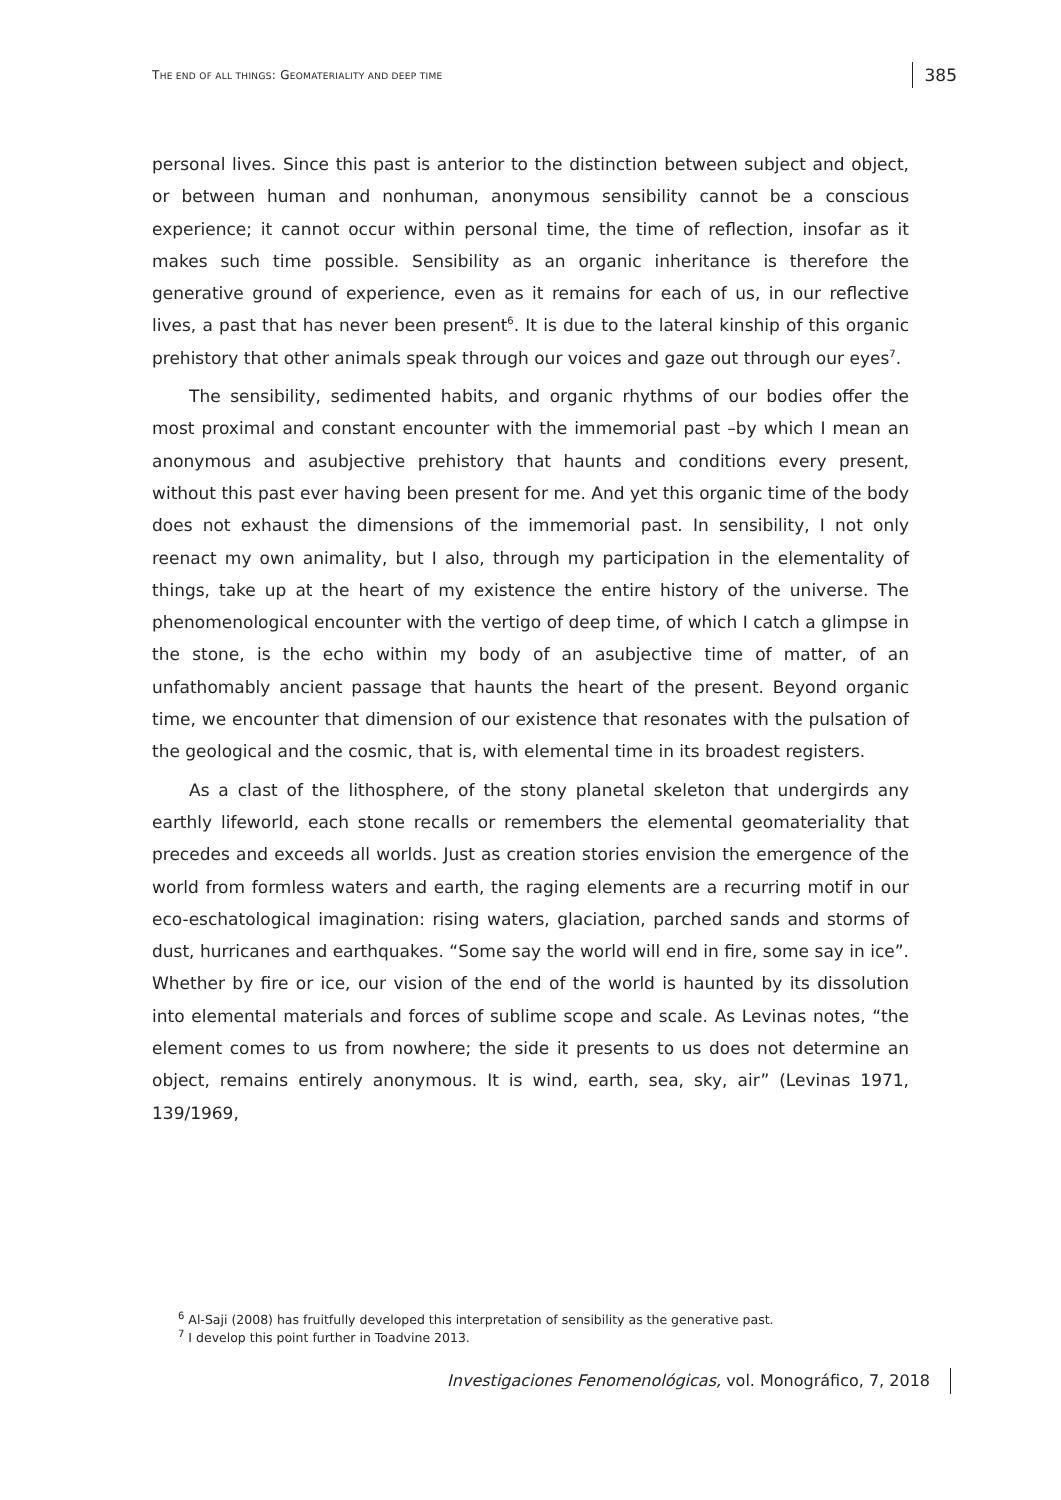THE END OF ALL THINGS: GEOMATERIALITY AND DEEP TIME 385
personal lives. Since this past is anterior to the distinction between subject and object, or between human and nonhuman, anonymous sensibility cannot be a conscious experience; it cannot occur within personal time, the time of reflection, insofar as it makes such time possible. Sensibility as an organic inheritance is therefore the generative ground of experience, even as it remains for each of us, in our reflective lives, a past that has never been present<sup>6</sup>. It is due to the lateral kinship of this organic prehistory that other animals speak through our voices and gaze out through our eyes<sup>7</sup>.
The sensibility, sedimented habits, and organic rhythms of our bodies offer the most proximal and constant encounter with the immemorial past –by which I mean an anonymous and asubjective prehistory that haunts and conditions every present, without this past ever having been present for me. And yet this organic time of the body does not exhaust the dimensions of the immemorial past. In sensibility, I not only reenact my own animality, but I also, through my participation in the elementality of things, take up at the heart of my existence the entire history of the universe. The phenomenological encounter with the vertigo of deep time, of which I catch a glimpse in the stone, is the echo within my body of an asubjective time of matter, of an unfathomably ancient passage that haunts the heart of the present. Beyond organic time, we encounter that dimension of our existence that resonates with the pulsation of the geological and the cosmic, that is, with elemental time in its broadest registers.
As a clast of the lithosphere, of the stony planetal skeleton that undergirds any earthly lifeworld, each stone recalls or remembers the elemental geomateriality that precedes and exceeds all worlds. Just as creation stories envision the emergence of the world from formless waters and earth, the raging elements are a recurring motif in our eco-eschatological imagination: rising waters, glaciation, parched sands and storms of dust, hurricanes and earthquakes. “Some say the world will end in fire, some say in ice”. Whether by fire or ice, our vision of the end of the world is haunted by its dissolution into elemental materials and forces of sublime scope and scale. As Levinas notes, “the element comes to us from nowhere; the side it presents to us does not determine an object, remains entirely anonymous. It is wind, earth, sea, sky, air” (Levinas 1971, 139/1969,
<sup>6</sup> Al-Saji (2008) has fruitfully developed this interpretation of sensibility as the generative past.
<sup>7</sup> I develop this point further in Toadvine 2013.
Investigaciones Fenomenológicas, vol. Monográfico, 7, 2018